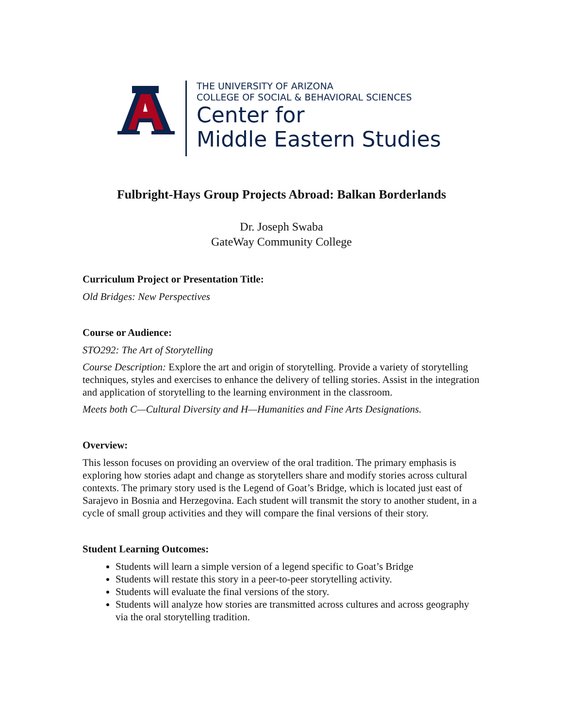THE UNIVERSITY OF ARIZONA
COLLEGE OF SOCIAL & BEHAVIORAL SCIENCES
Center for
Middle Eastern Studies
Fulbright-Hays Group Projects Abroad: Balkan Borderlands
Dr. Joseph Swaba
GateWay Community College
Curriculum Project or Presentation Title:
Old Bridges: New Perspectives
Course or Audience:
STO292: The Art of Storytelling
Course Description: Explore the art and origin of storytelling. Provide a variety of storytelling techniques, styles and exercises to enhance the delivery of telling stories. Assist in the integration and application of storytelling to the learning environment in the classroom.
Meets both C—Cultural Diversity and H—Humanities and Fine Arts Designations.
Overview:
This lesson focuses on providing an overview of the oral tradition. The primary emphasis is exploring how stories adapt and change as storytellers share and modify stories across cultural contexts. The primary story used is the Legend of Goat’s Bridge, which is located just east of Sarajevo in Bosnia and Herzegovina. Each student will transmit the story to another student, in a cycle of small group activities and they will compare the final versions of their story.
Student Learning Outcomes:
Students will learn a simple version of a legend specific to Goat’s Bridge
Students will restate this story in a peer-to-peer storytelling activity.
Students will evaluate the final versions of the story.
Students will analyze how stories are transmitted across cultures and across geography via the oral storytelling tradition.